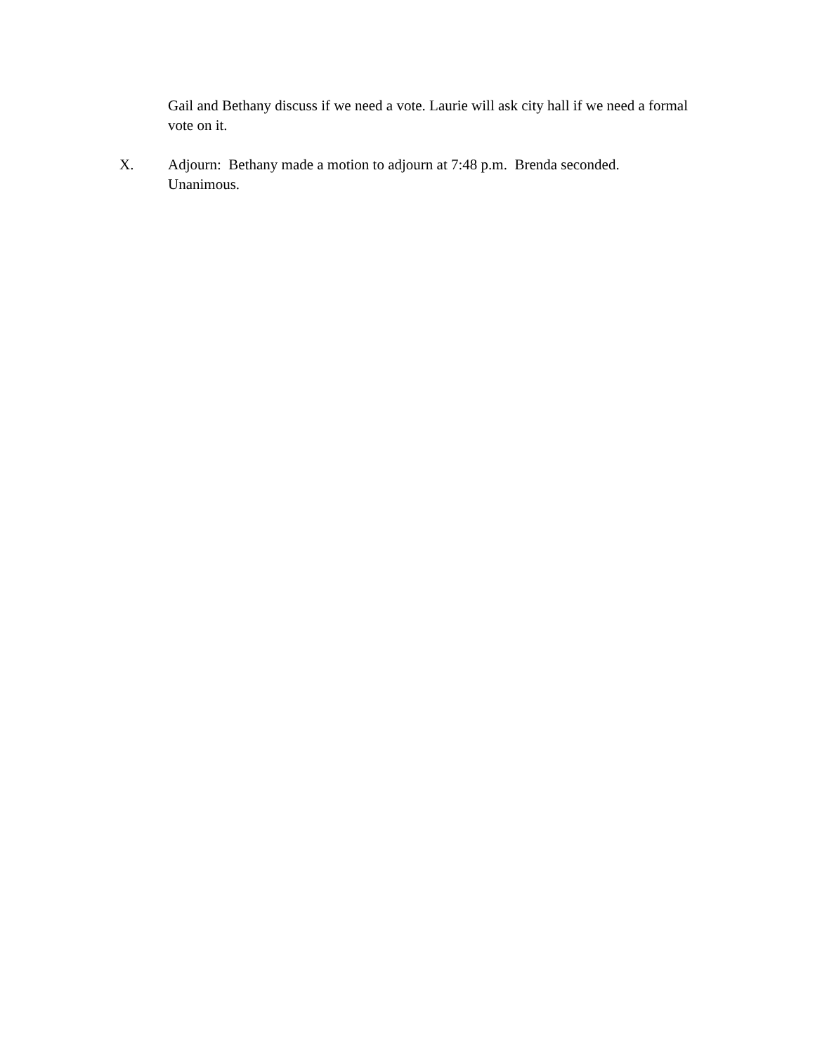Gail and Bethany discuss if we need a vote. Laurie will ask city hall if we need a formal vote on it.
X. Adjourn: Bethany made a motion to adjourn at 7:48 p.m. Brenda seconded. Unanimous.